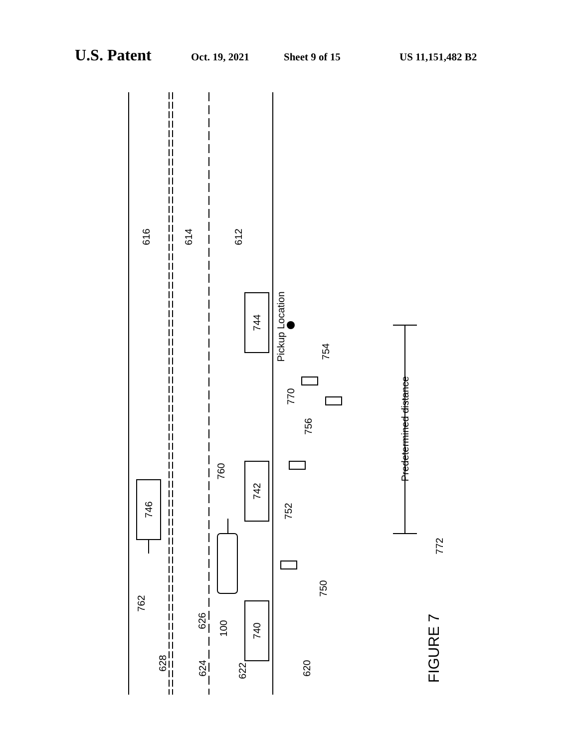U.S. Patent Oct. 19, 2021 Sheet 9 of 15 US 11,151,482 B2
616
614
612
744
742
740
746
Pickup Location
754
770
756
760
752
Predetermined distance
772
750
762
626
100
628
624
622
620
FIGURE 7